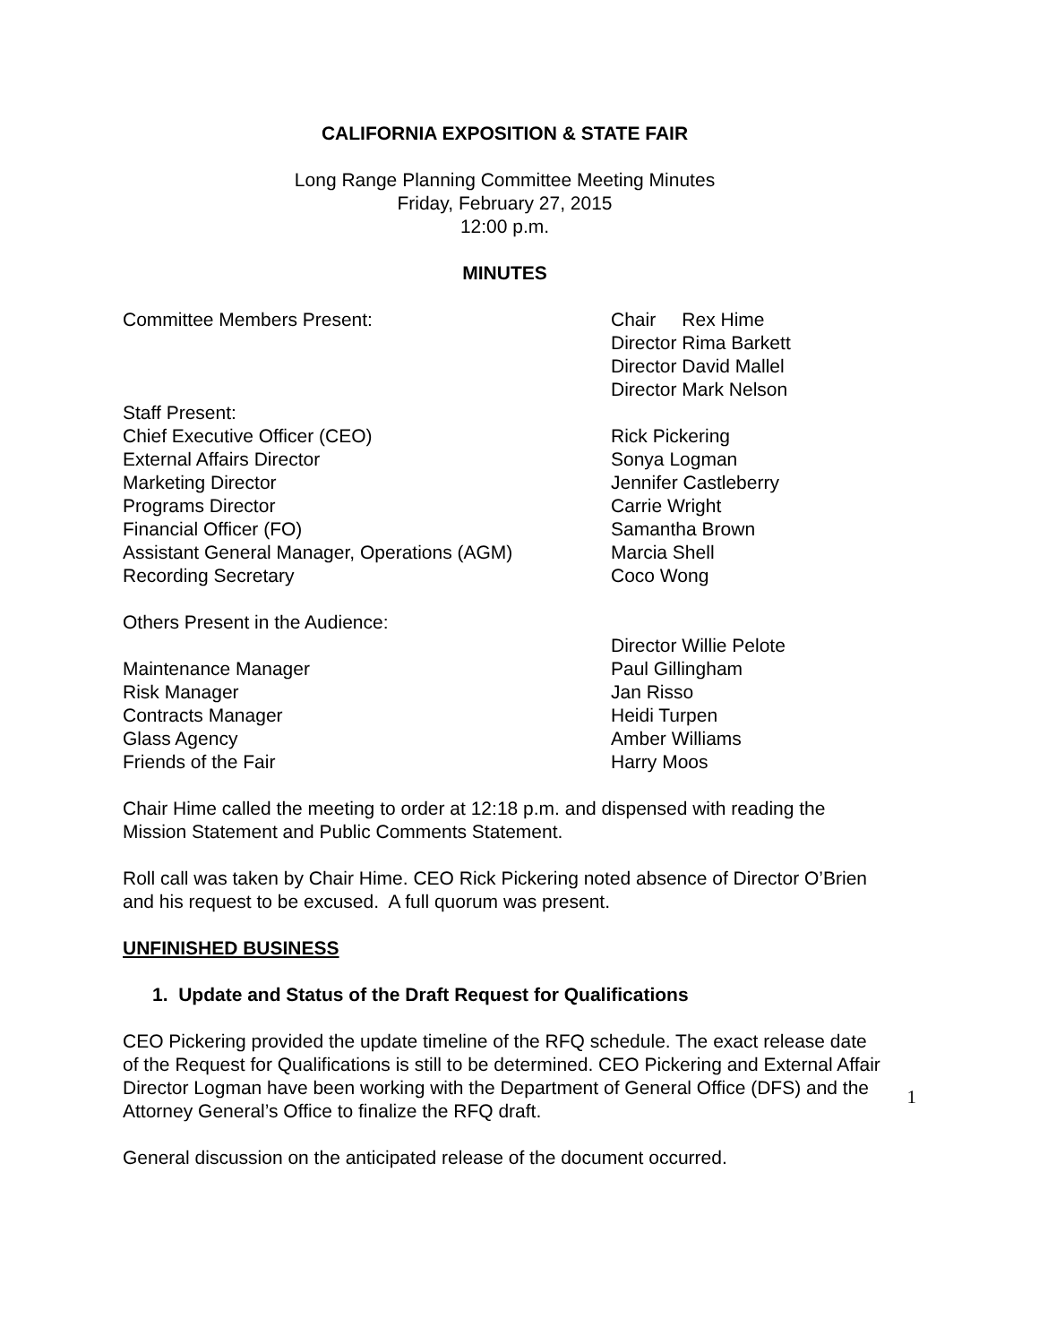CALIFORNIA EXPOSITION & STATE FAIR
Long Range Planning Committee Meeting Minutes
Friday, February 27, 2015
12:00 p.m.
MINUTES
Committee Members Present: Chair Rex Hime
Director Rima Barkett
Director David Mallel
Director Mark Nelson
Staff Present:
Chief Executive Officer (CEO) Rick Pickering
External Affairs Director Sonya Logman
Marketing Director Jennifer Castleberry
Programs Director Carrie Wright
Financial Officer (FO) Samantha Brown
Assistant General Manager, Operations (AGM) Marcia Shell
Recording Secretary Coco Wong
Others Present in the Audience:
Director Willie Pelote
Maintenance Manager Paul Gillingham
Risk Manager Jan Risso
Contracts Manager Heidi Turpen
Glass Agency Amber Williams
Friends of the Fair Harry Moos
Chair Hime called the meeting to order at 12:18 p.m. and dispensed with reading the Mission Statement and Public Comments Statement.
Roll call was taken by Chair Hime. CEO Rick Pickering noted absence of Director O’Brien and his request to be excused. A full quorum was present.
UNFINISHED BUSINESS
1. Update and Status of the Draft Request for Qualifications
CEO Pickering provided the update timeline of the RFQ schedule. The exact release date of the Request for Qualifications is still to be determined. CEO Pickering and External Affair Director Logman have been working with the Department of General Office (DFS) and the Attorney General’s Office to finalize the RFQ draft.
General discussion on the anticipated release of the document occurred.
1